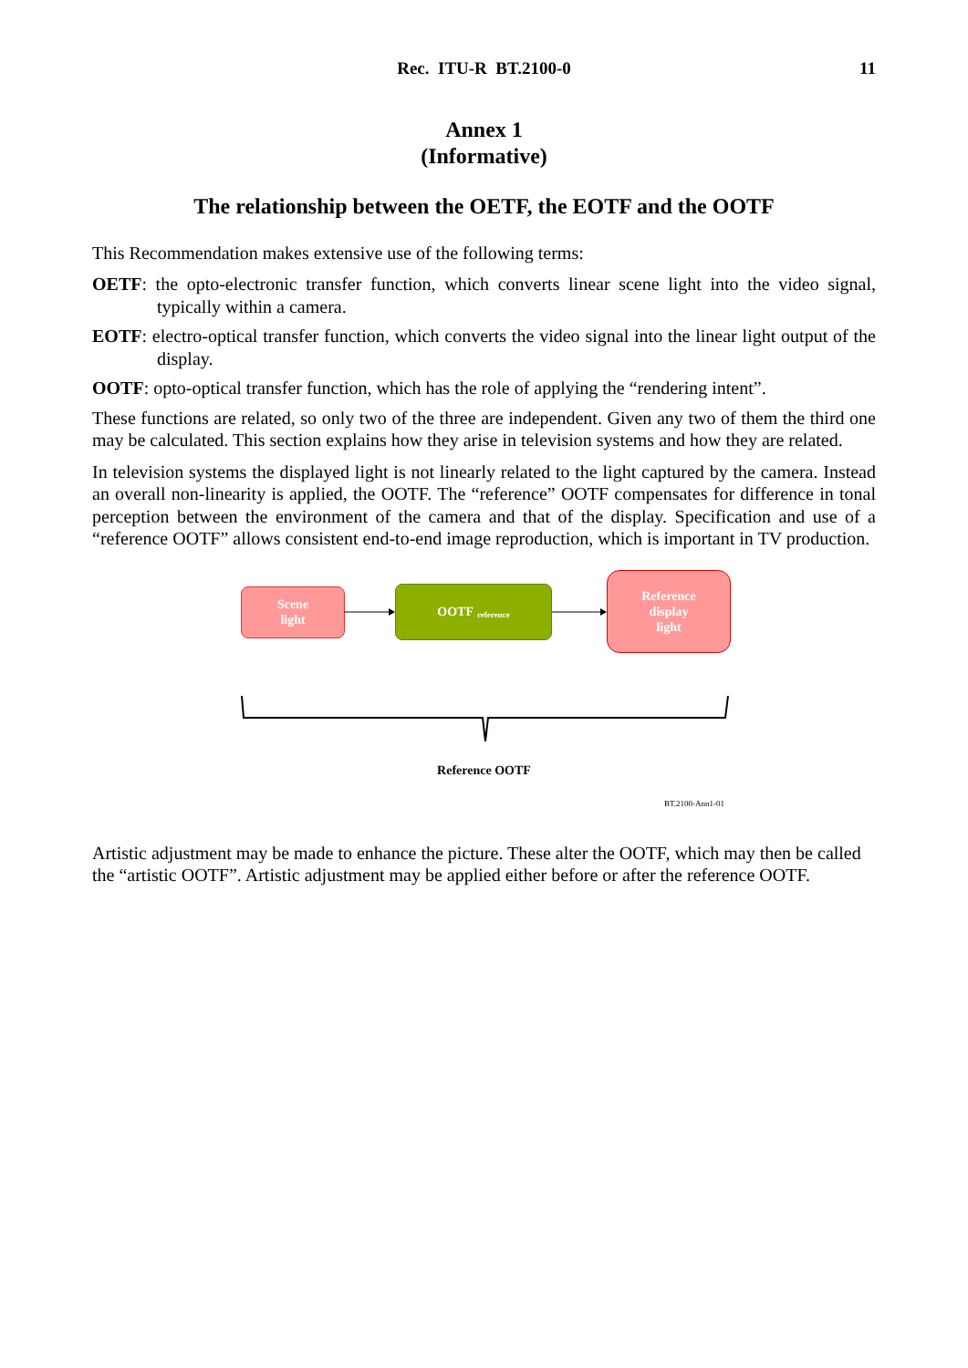Rec. ITU-R BT.2100-0
11
Annex 1
(Informative)
The relationship between the OETF, the EOTF and the OOTF
This Recommendation makes extensive use of the following terms:
OETF: the opto-electronic transfer function, which converts linear scene light into the video signal, typically within a camera.
EOTF: electro-optical transfer function, which converts the video signal into the linear light output of the display.
OOTF: opto-optical transfer function, which has the role of applying the “rendering intent”.
These functions are related, so only two of the three are independent. Given any two of them the third one may be calculated. This section explains how they arise in television systems and how they are related.
In television systems the displayed light is not linearly related to the light captured by the camera. Instead an overall non-linearity is applied, the OOTF. The “reference” OOTF compensates for difference in tonal perception between the environment of the camera and that of the display. Specification and use of a “reference OOTF” allows consistent end-to-end image reproduction, which is important in TV production.
Scene
light
OOTF reference
Reference
display
light
Reference OOTF
BT.2100-Ann1-01
Artistic adjustment may be made to enhance the picture. These alter the OOTF, which may then be called the “artistic OOTF”. Artistic adjustment may be applied either before or after the reference OOTF.